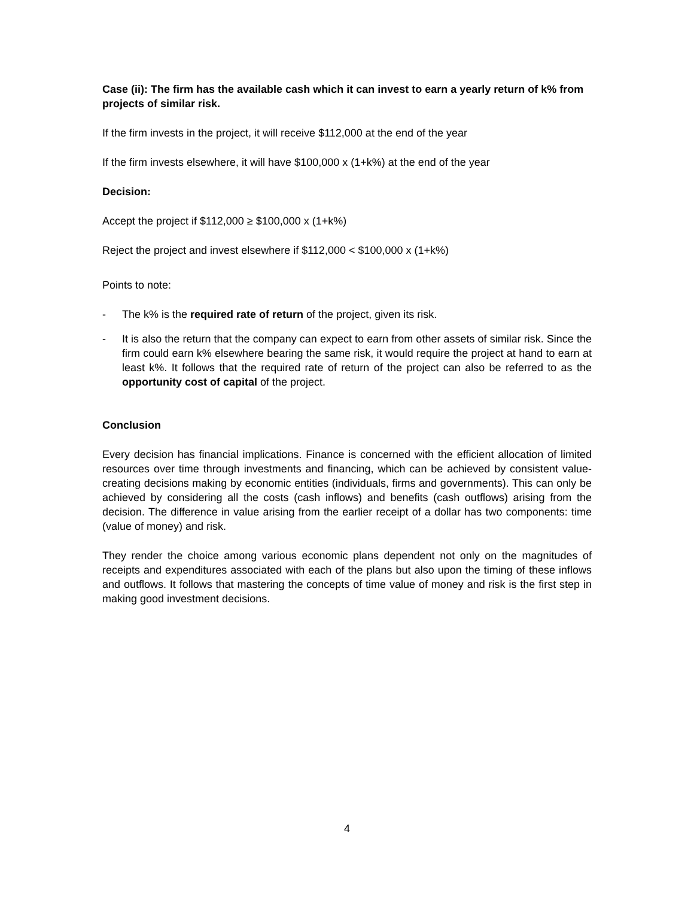Case (ii): The firm has the available cash which it can invest to earn a yearly return of k% from projects of similar risk.
If the firm invests in the project, it will receive $112,000 at the end of the year
If the firm invests elsewhere, it will have $100,000 x (1+k%) at the end of the year
Decision:
Accept the project if $112,000 ≥ $100,000 x (1+k%)
Reject the project and invest elsewhere if $112,000 < $100,000 x (1+k%)
Points to note:
- The k% is the required rate of return of the project, given its risk.
- It is also the return that the company can expect to earn from other assets of similar risk. Since the firm could earn k% elsewhere bearing the same risk, it would require the project at hand to earn at least k%. It follows that the required rate of return of the project can also be referred to as the opportunity cost of capital of the project.
Conclusion
Every decision has financial implications. Finance is concerned with the efficient allocation of limited resources over time through investments and financing, which can be achieved by consistent value-creating decisions making by economic entities (individuals, firms and governments). This can only be achieved by considering all the costs (cash inflows) and benefits (cash outflows) arising from the decision. The difference in value arising from the earlier receipt of a dollar has two components: time (value of money) and risk.
They render the choice among various economic plans dependent not only on the magnitudes of receipts and expenditures associated with each of the plans but also upon the timing of these inflows and outflows. It follows that mastering the concepts of time value of money and risk is the first step in making good investment decisions.
4